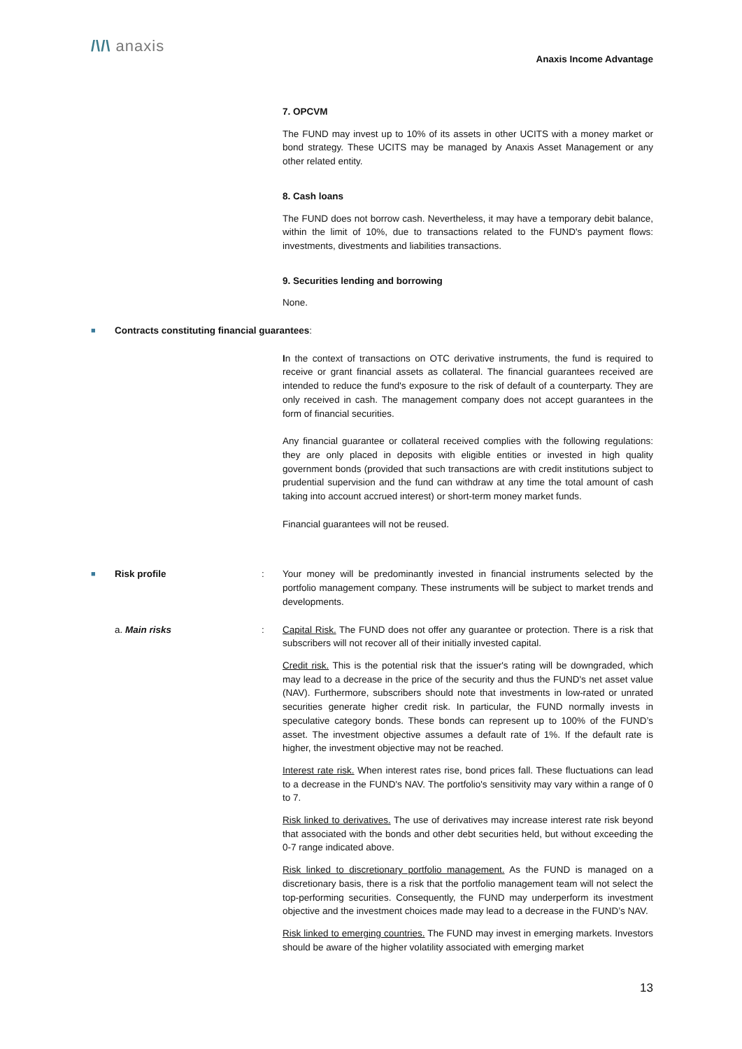/\/\ anaxis
Anaxis Income Advantage
7. OPCVM
The FUND may invest up to 10% of its assets in other UCITS with a money market or bond strategy. These UCITS may be managed by Anaxis Asset Management or any other related entity.
8. Cash loans
The FUND does not borrow cash. Nevertheless, it may have a temporary debit balance, within the limit of 10%, due to transactions related to the FUND's payment flows: investments, divestments and liabilities transactions.
9. Securities lending and borrowing
None.
■
Contracts constituting financial guarantees:
In the context of transactions on OTC derivative instruments, the fund is required to receive or grant financial assets as collateral. The financial guarantees received are intended to reduce the fund's exposure to the risk of default of a counterparty. They are only received in cash. The management company does not accept guarantees in the form of financial securities.
Any financial guarantee or collateral received complies with the following regulations: they are only placed in deposits with eligible entities or invested in high quality government bonds (provided that such transactions are with credit institutions subject to prudential supervision and the fund can withdraw at any time the total amount of cash taking into account accrued interest) or short-term money market funds.
Financial guarantees will not be reused.
■
Risk profile : Your money will be predominantly invested in financial instruments selected by the portfolio management company. These instruments will be subject to market trends and developments.
a. Main risks : Capital Risk. The FUND does not offer any guarantee or protection. There is a risk that subscribers will not recover all of their initially invested capital.
Credit risk. This is the potential risk that the issuer's rating will be downgraded, which may lead to a decrease in the price of the security and thus the FUND's net asset value (NAV). Furthermore, subscribers should note that investments in low-rated or unrated securities generate higher credit risk. In particular, the FUND normally invests in speculative category bonds. These bonds can represent up to 100% of the FUND’s asset. The investment objective assumes a default rate of 1%. If the default rate is higher, the investment objective may not be reached.
Interest rate risk. When interest rates rise, bond prices fall. These fluctuations can lead to a decrease in the FUND's NAV. The portfolio's sensitivity may vary within a range of 0 to 7.
Risk linked to derivatives. The use of derivatives may increase interest rate risk beyond that associated with the bonds and other debt securities held, but without exceeding the 0-7 range indicated above.
Risk linked to discretionary portfolio management. As the FUND is managed on a discretionary basis, there is a risk that the portfolio management team will not select the top-performing securities. Consequently, the FUND may underperform its investment objective and the investment choices made may lead to a decrease in the FUND’s NAV.
Risk linked to emerging countries. The FUND may invest in emerging markets. Investors should be aware of the higher volatility associated with emerging market
13